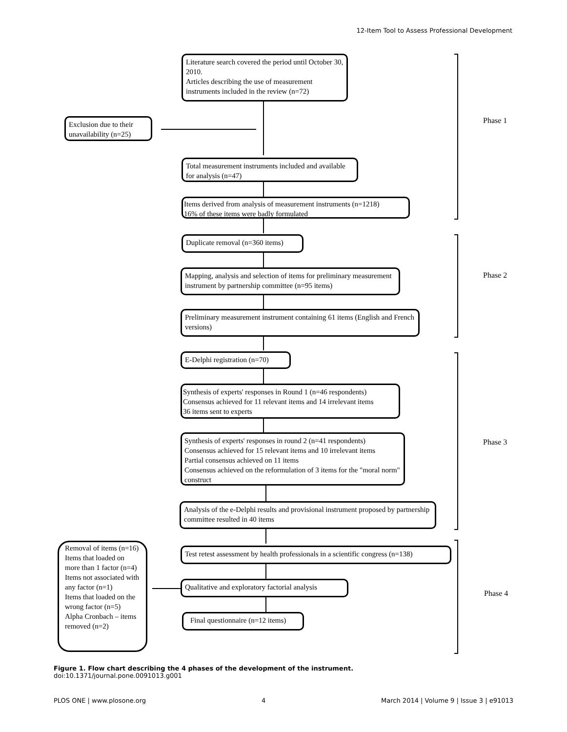12-Item Tool to Assess Professional Development
Literature search covered the period until October 30, 2010.
Articles describing the use of measurement instruments included in the review (n=72)
Exclusion due to their unavailability (n=25)
Total measurement instruments included and available for analysis (n=47)
Items derived from analysis of measurement instruments (n=1218)
16% of these items were badly formulated
Phase 1
Duplicate removal (n=360 items)
Mapping, analysis and selection of items for preliminary measurement instrument by partnership committee (n=95 items)
Preliminary measurement instrument containing 61 items (English and French versions)
Phase 2
E-Delphi registration (n=70)
Synthesis of experts' responses in Round 1 (n=46 respondents)
Consensus achieved for 11 relevant items and 14 irrelevant items
36 items sent to experts
Synthesis of experts' responses in round 2 (n=41 respondents)
Consensus achieved for 15 relevant items and 10 irrelevant items
Partial consensus achieved on 11 items
Consensus achieved on the reformulation of 3 items for the "moral norm" construct
Analysis of the e-Delphi results and provisional instrument proposed by partnership committee resulted in 40 items
Phase 3
Removal of items (n=16)
Items that loaded on more than 1 factor (n=4)
Items not associated with any factor (n=1)
Items that loaded on the wrong factor (n=5)
Alpha Cronbach – items removed (n=2)
Test retest assessment by health professionals in a scientific congress (n=138)
Qualitative and exploratory factorial analysis
Final questionnaire (n=12 items)
Phase 4
Figure 1. Flow chart describing the 4 phases of the development of the instrument.
doi:10.1371/journal.pone.0091013.g001
PLOS ONE | www.plosone.org 4 March 2014 | Volume 9 | Issue 3 | e91013